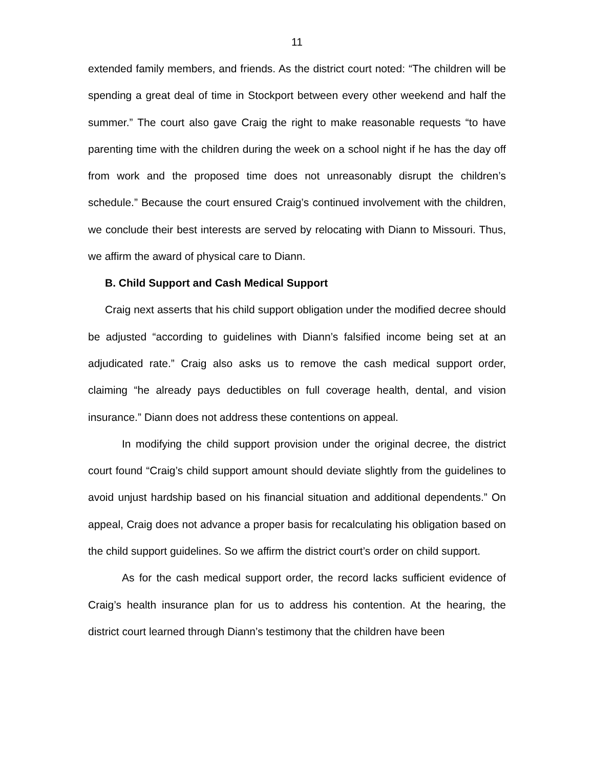11
extended family members, and friends. As the district court noted: “The children will be spending a great deal of time in Stockport between every other weekend and half the summer.” The court also gave Craig the right to make reasonable requests “to have parenting time with the children during the week on a school night if he has the day off from work and the proposed time does not unreasonably disrupt the children’s schedule.” Because the court ensured Craig’s continued involvement with the children, we conclude their best interests are served by relocating with Diann to Missouri. Thus, we affirm the award of physical care to Diann.
B. Child Support and Cash Medical Support
Craig next asserts that his child support obligation under the modified decree should be adjusted “according to guidelines with Diann’s falsified income being set at an adjudicated rate.” Craig also asks us to remove the cash medical support order, claiming “he already pays deductibles on full coverage health, dental, and vision insurance.” Diann does not address these contentions on appeal.
In modifying the child support provision under the original decree, the district court found “Craig’s child support amount should deviate slightly from the guidelines to avoid unjust hardship based on his financial situation and additional dependents.” On appeal, Craig does not advance a proper basis for recalculating his obligation based on the child support guidelines. So we affirm the district court’s order on child support.
As for the cash medical support order, the record lacks sufficient evidence of Craig’s health insurance plan for us to address his contention. At the hearing, the district court learned through Diann’s testimony that the children have been